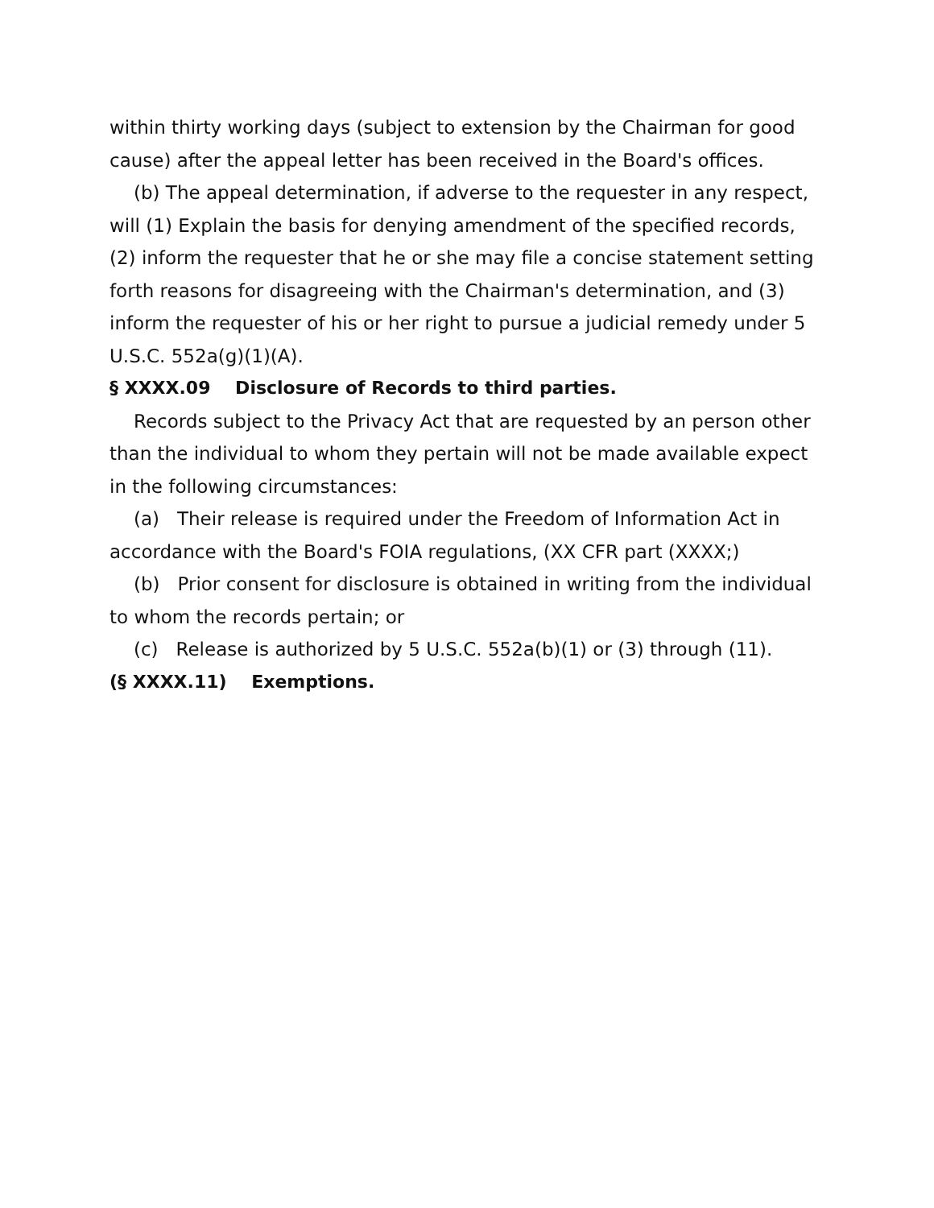within thirty working days (subject to extension by the Chairman for good cause) after the appeal letter has been received in the Board's offices.
(b) The appeal determination, if adverse to the requester in any respect, will (1) Explain the basis for denying amendment of the specified records, (2) inform the requester that he or she may file a concise statement setting forth reasons for disagreeing with the Chairman's determination, and (3) inform the requester of his or her right to pursue a judicial remedy under 5 U.S.C. 552a(g)(1)(A).
§ XXXX.09 Disclosure of Records to third parties.
Records subject to the Privacy Act that are requested by an person other than the individual to whom they pertain will not be made available expect in the following circumstances:
(a) Their release is required under the Freedom of Information Act in accordance with the Board's FOIA regulations, (XX CFR part (XXXX;)
(b) Prior consent for disclosure is obtained in writing from the individual to whom the records pertain; or
(c) Release is authorized by 5 U.S.C. 552a(b)(1) or (3) through (11).
(§ XXXX.11) Exemptions.